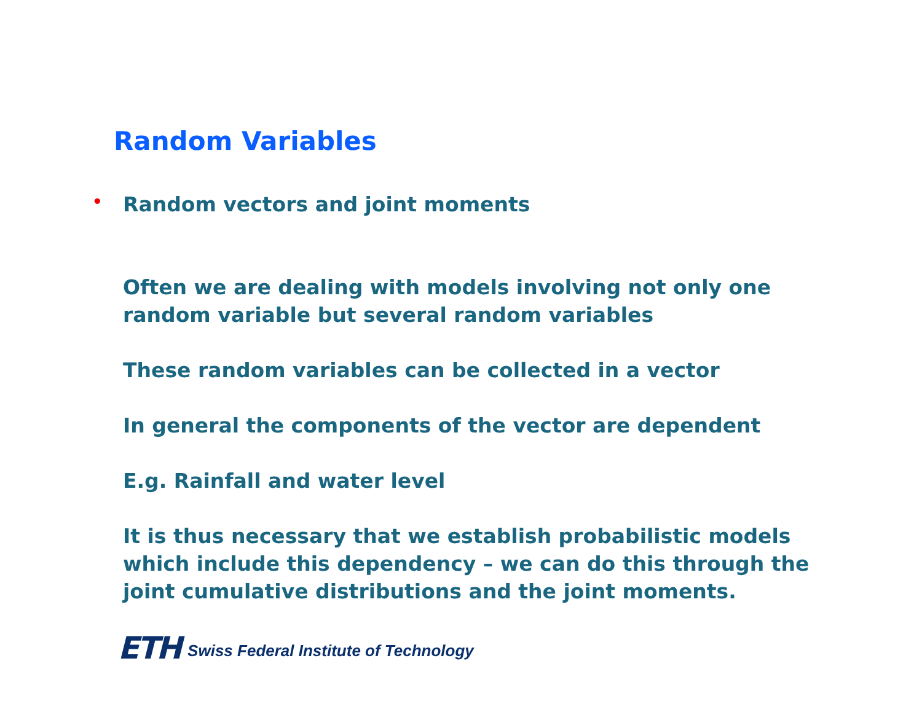Random Variables
• Random vectors and joint moments
Often we are dealing with models involving not only one random variable but several random variables
These random variables can be collected in a vector
In general the components of the vector are dependent
E.g. Rainfall and water level
It is thus necessary that we establish probabilistic models which include this dependency – we can do this through the joint cumulative distributions and the joint moments.
ETH Swiss Federal Institute of Technology